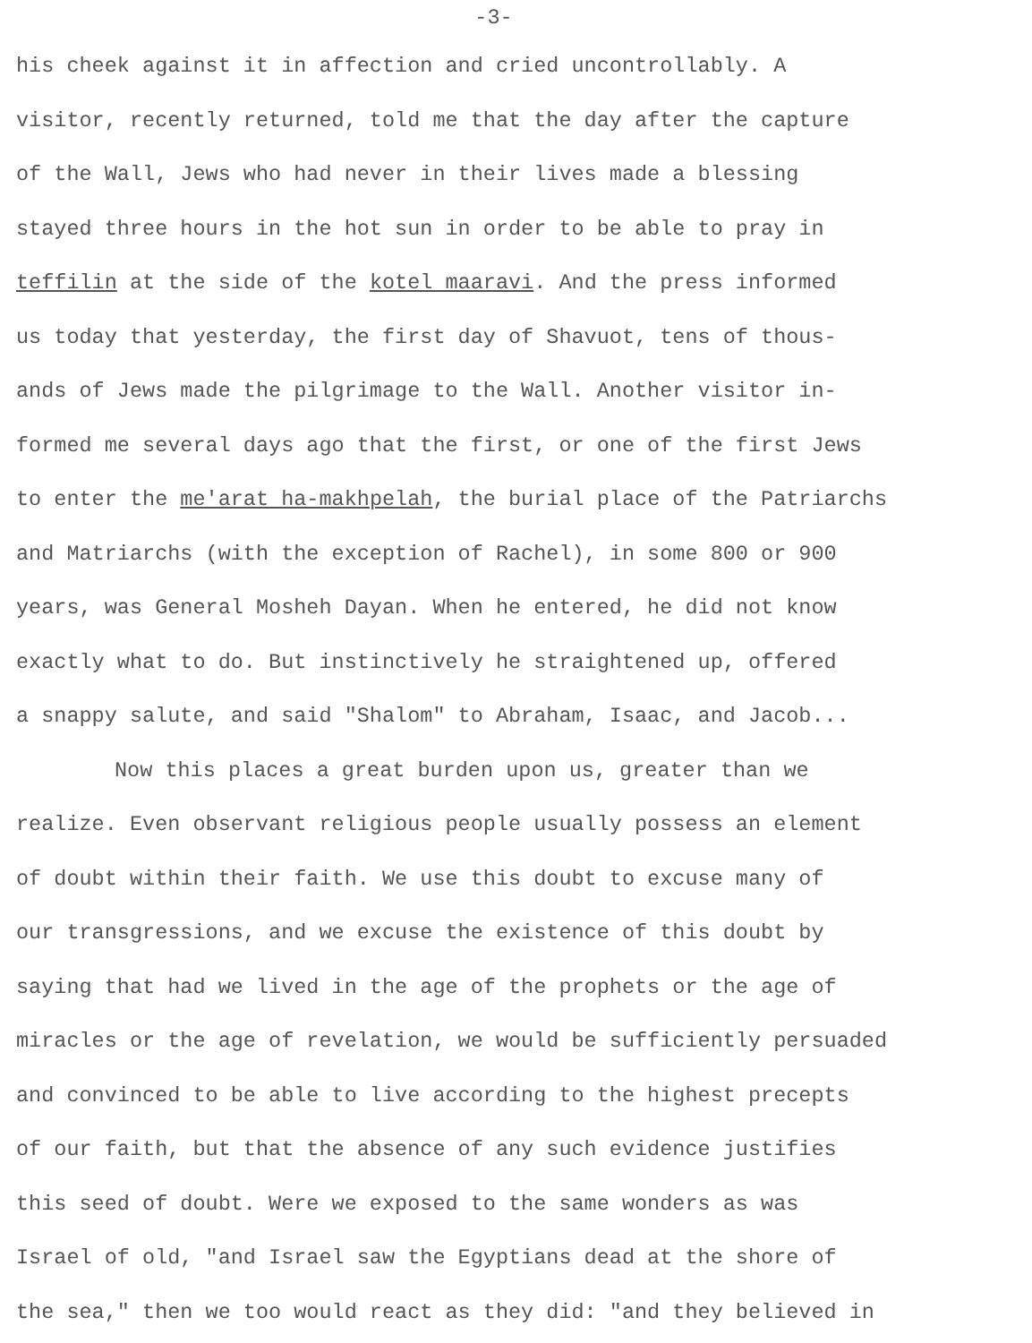-3-
his cheek against it in affection and cried uncontrollably. A
visitor, recently returned, told me that the day after the capture
of the Wall, Jews who had never in their lives made a blessing
stayed three hours in the hot sun in order to be able to pray in
teffilin at the side of the kotel maaravi. And the press informed
us today that yesterday, the first day of Shavuot, tens of thous-
ands of Jews made the pilgrimage to the Wall. Another visitor in-
formed me several days ago that the first, or one of the first Jews
to enter the me'arat ha-makhpelah, the burial place of the Patriarchs
and Matriarchs (with the exception of Rachel), in some 800 or 900
years, was General Mosheh Dayan. When he entered, he did not know
exactly what to do. But instinctively he straightened up, offered
a snappy salute, and said "Shalom" to Abraham, Isaac, and Jacob...
Now this places a great burden upon us, greater than we
realize. Even observant religious people usually possess an element
of doubt within their faith. We use this doubt to excuse many of
our transgressions, and we excuse the existence of this doubt by
saying that had we lived in the age of the prophets or the age of
miracles or the age of revelation, we would be sufficiently persuaded
and convinced to be able to live according to the highest precepts
of our faith, but that the absence of any such evidence justifies
this seed of doubt. Were we exposed to the same wonders as was
Israel of old, "and Israel saw the Egyptians dead at the shore of
the sea," then we too would react as they did: "and they believed in